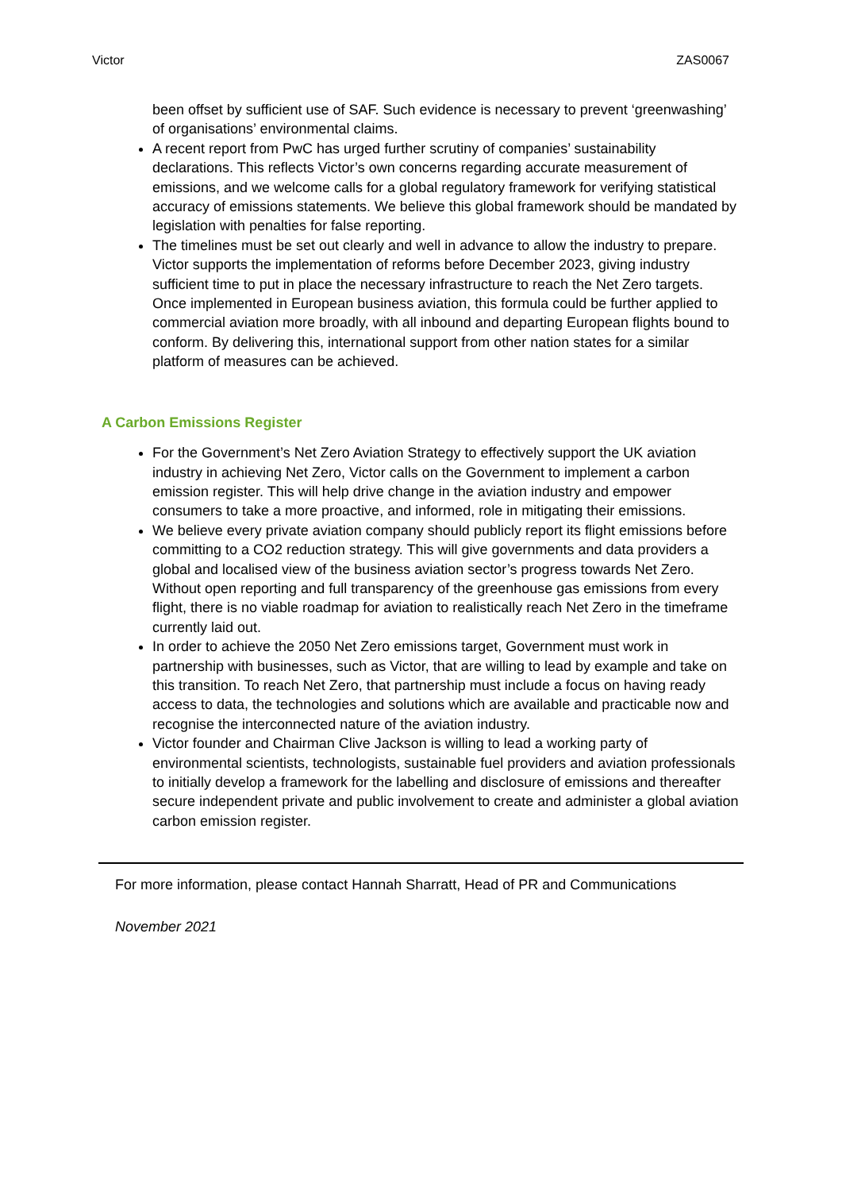Victor ZAS0067
been offset by sufficient use of SAF. Such evidence is necessary to prevent ‘greenwashing’ of organisations’ environmental claims.
A recent report from PwC has urged further scrutiny of companies’ sustainability declarations. This reflects Victor’s own concerns regarding accurate measurement of emissions, and we welcome calls for a global regulatory framework for verifying statistical accuracy of emissions statements. We believe this global framework should be mandated by legislation with penalties for false reporting.
The timelines must be set out clearly and well in advance to allow the industry to prepare. Victor supports the implementation of reforms before December 2023, giving industry sufficient time to put in place the necessary infrastructure to reach the Net Zero targets. Once implemented in European business aviation, this formula could be further applied to commercial aviation more broadly, with all inbound and departing European flights bound to conform. By delivering this, international support from other nation states for a similar platform of measures can be achieved.
A Carbon Emissions Register
For the Government’s Net Zero Aviation Strategy to effectively support the UK aviation industry in achieving Net Zero, Victor calls on the Government to implement a carbon emission register. This will help drive change in the aviation industry and empower consumers to take a more proactive, and informed, role in mitigating their emissions.
We believe every private aviation company should publicly report its flight emissions before committing to a CO2 reduction strategy. This will give governments and data providers a global and localised view of the business aviation sector’s progress towards Net Zero. Without open reporting and full transparency of the greenhouse gas emissions from every flight, there is no viable roadmap for aviation to realistically reach Net Zero in the timeframe currently laid out.
In order to achieve the 2050 Net Zero emissions target, Government must work in partnership with businesses, such as Victor, that are willing to lead by example and take on this transition. To reach Net Zero, that partnership must include a focus on having ready access to data, the technologies and solutions which are available and practicable now and recognise the interconnected nature of the aviation industry.
Victor founder and Chairman Clive Jackson is willing to lead a working party of environmental scientists, technologists, sustainable fuel providers and aviation professionals to initially develop a framework for the labelling and disclosure of emissions and thereafter secure independent private and public involvement to create and administer a global aviation carbon emission register.
For more information, please contact Hannah Sharratt, Head of PR and Communications
November 2021